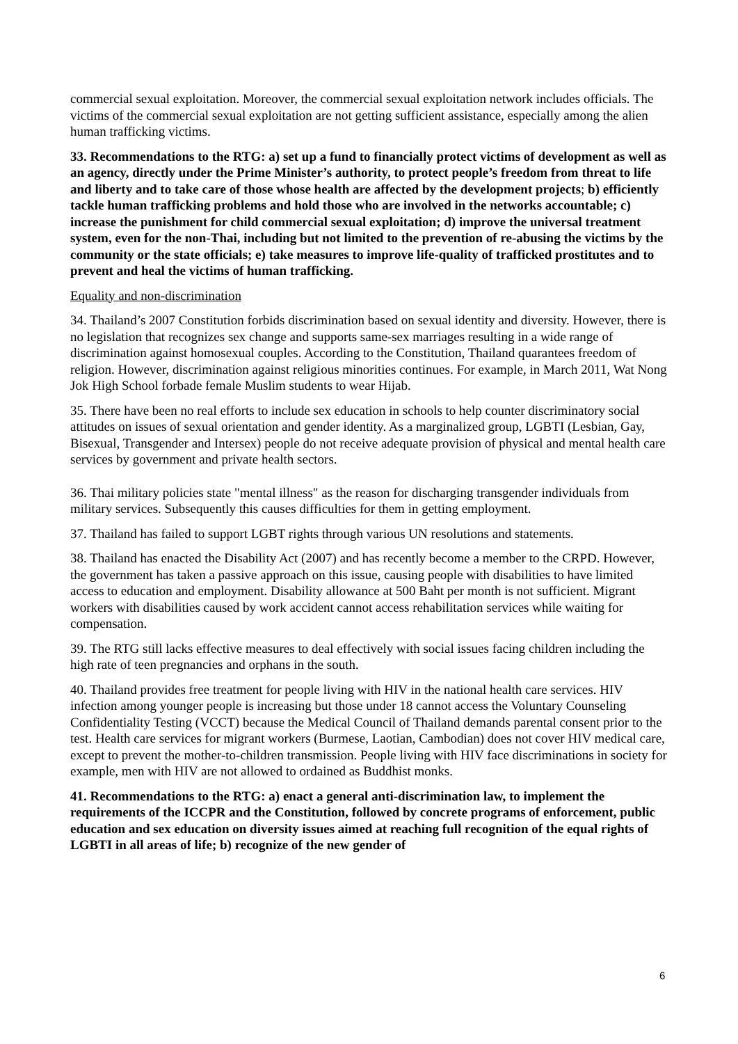commercial sexual exploitation. Moreover, the commercial sexual exploitation network includes officials. The victims of the commercial sexual exploitation are not getting sufficient assistance, especially among the alien human trafficking victims.
33. Recommendations to the RTG: a) set up a fund to financially protect victims of development as well as an agency, directly under the Prime Minister’s authority, to protect people’s freedom from threat to life and liberty and to take care of those whose health are affected by the development projects; b) efficiently tackle human trafficking problems and hold those who are involved in the networks accountable; c) increase the punishment for child commercial sexual exploitation; d) improve the universal treatment system, even for the non-Thai, including but not limited to the prevention of re-abusing the victims by the community or the state officials; e) take measures to improve life-quality of trafficked prostitutes and to prevent and heal the victims of human trafficking.
Equality and non-discrimination
34. Thailand’s 2007 Constitution forbids discrimination based on sexual identity and diversity. However, there is no legislation that recognizes sex change and supports same-sex marriages resulting in a wide range of discrimination against homosexual couples. According to the Constitution, Thailand quarantees freedom of religion. However, discrimination against religious minorities continues. For example, in March 2011, Wat Nong Jok High School forbade female Muslim students to wear Hijab.
35. There have been no real efforts to include sex education in schools to help counter discriminatory social attitudes on issues of sexual orientation and gender identity. As a marginalized group, LGBTI (Lesbian, Gay, Bisexual, Transgender and Intersex) people do not receive adequate provision of physical and mental health care services by government and private health sectors.
36. Thai military policies state "mental illness" as the reason for discharging transgender individuals from military services. Subsequently this causes difficulties for them in getting employment.
37. Thailand has failed to support LGBT rights through various UN resolutions and statements.
38. Thailand has enacted the Disability Act (2007) and has recently become a member to the CRPD. However, the government has taken a passive approach on this issue, causing people with disabilities to have limited access to education and employment. Disability allowance at 500 Baht per month is not sufficient. Migrant workers with disabilities caused by work accident cannot access rehabilitation services while waiting for compensation.
39. The RTG still lacks effective measures to deal effectively with social issues facing children including the high rate of teen pregnancies and orphans in the south.
40. Thailand provides free treatment for people living with HIV in the national health care services. HIV infection among younger people is increasing but those under 18 cannot access the Voluntary Counseling Confidentiality Testing (VCCT) because the Medical Council of Thailand demands parental consent prior to the test. Health care services for migrant workers (Burmese, Laotian, Cambodian) does not cover HIV medical care, except to prevent the mother-to-children transmission. People living with HIV face discriminations in society for example, men with HIV are not allowed to ordained as Buddhist monks.
41. Recommendations to the RTG: a) enact a general anti-discrimination law, to implement the requirements of the ICCPR and the Constitution, followed by concrete programs of enforcement, public education and sex education on diversity issues aimed at reaching full recognition of the equal rights of LGBTI in all areas of life; b) recognize of the new gender of
6